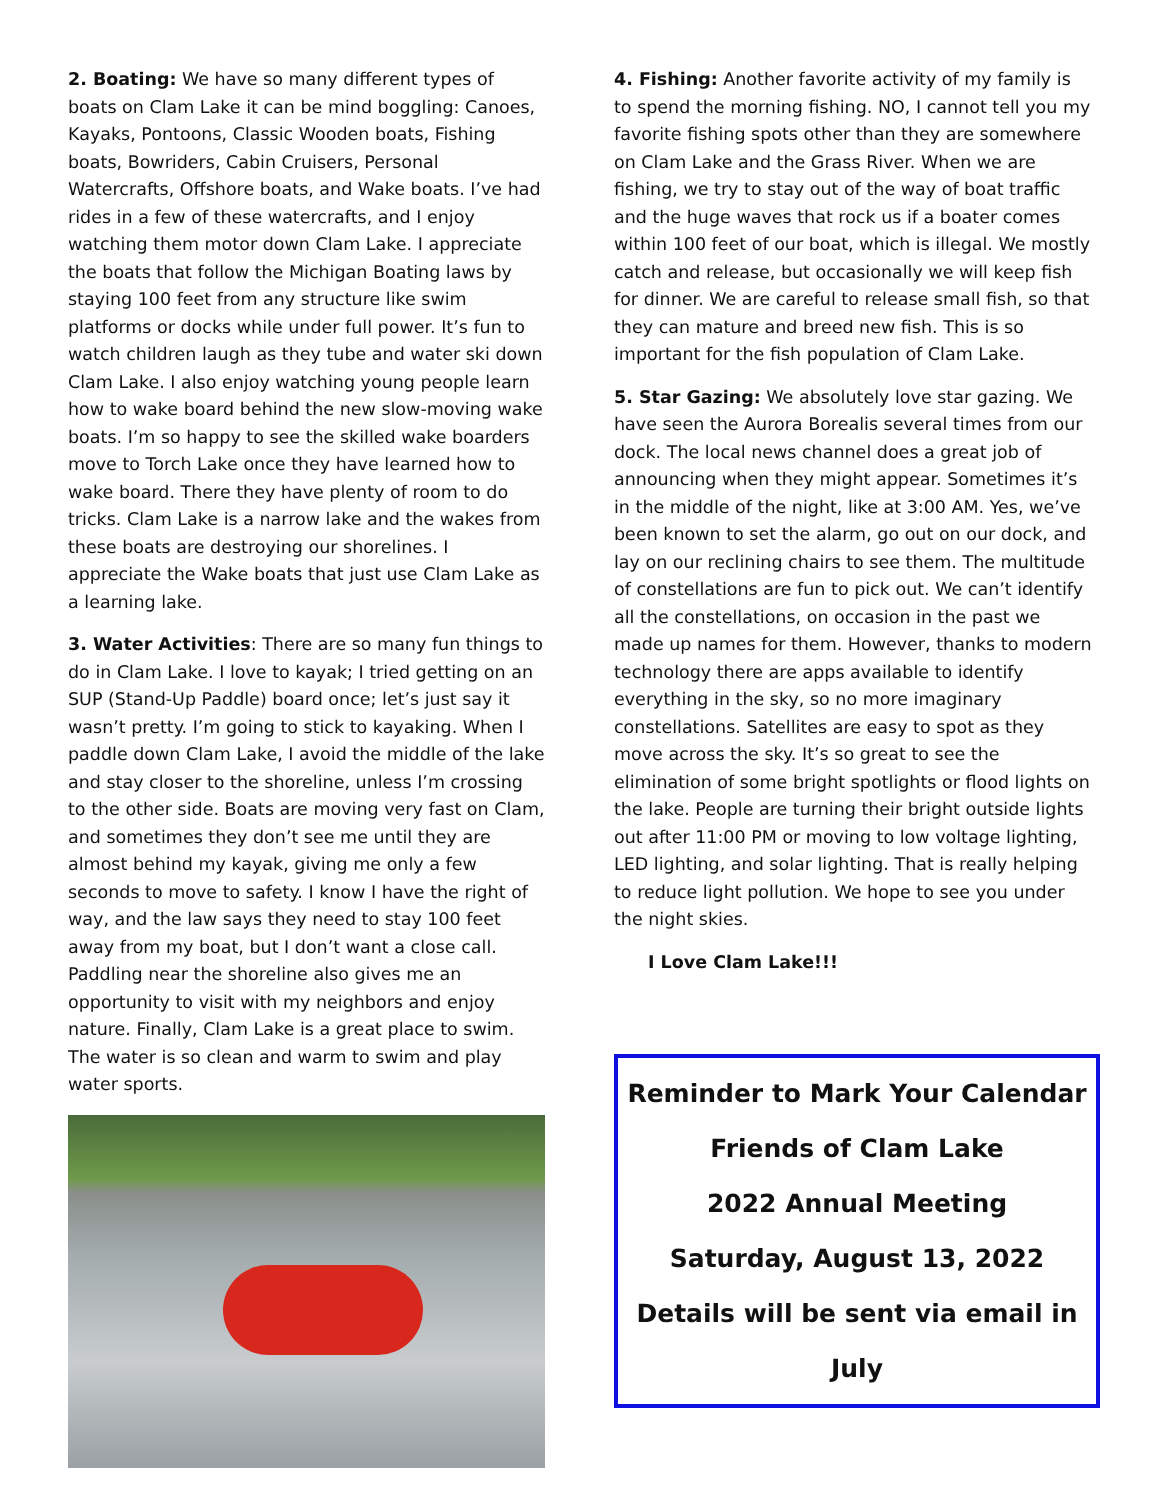2. Boating: We have so many different types of boats on Clam Lake it can be mind boggling: Canoes, Kayaks, Pontoons, Classic Wooden boats, Fishing boats, Bowriders, Cabin Cruisers, Personal Watercrafts, Offshore boats, and Wake boats. I’ve had rides in a few of these watercrafts, and I enjoy watching them motor down Clam Lake. I appreciate the boats that follow the Michigan Boating laws by staying 100 feet from any structure like swim platforms or docks while under full power. It’s fun to watch children laugh as they tube and water ski down Clam Lake. I also enjoy watching young people learn how to wake board behind the new slow-moving wake boats. I’m so happy to see the skilled wake boarders move to Torch Lake once they have learned how to wake board. There they have plenty of room to do tricks. Clam Lake is a narrow lake and the wakes from these boats are destroying our shorelines. I appreciate the Wake boats that just use Clam Lake as a learning lake.
3. Water Activities: There are so many fun things to do in Clam Lake. I love to kayak; I tried getting on an SUP (Stand-Up Paddle) board once; let’s just say it wasn’t pretty. I’m going to stick to kayaking. When I paddle down Clam Lake, I avoid the middle of the lake and stay closer to the shoreline, unless I’m crossing to the other side. Boats are moving very fast on Clam, and sometimes they don’t see me until they are almost behind my kayak, giving me only a few seconds to move to safety. I know I have the right of way, and the law says they need to stay 100 feet away from my boat, but I don’t want a close call. Paddling near the shoreline also gives me an opportunity to visit with my neighbors and enjoy nature. Finally, Clam Lake is a great place to swim. The water is so clean and warm to swim and play water sports.
4. Fishing: Another favorite activity of my family is to spend the morning fishing. NO, I cannot tell you my favorite fishing spots other than they are somewhere on Clam Lake and the Grass River. When we are fishing, we try to stay out of the way of boat traffic and the huge waves that rock us if a boater comes within 100 feet of our boat, which is illegal. We mostly catch and release, but occasionally we will keep fish for dinner. We are careful to release small fish, so that they can mature and breed new fish. This is so important for the fish population of Clam Lake.
5. Star Gazing: We absolutely love star gazing. We have seen the Aurora Borealis several times from our dock. The local news channel does a great job of announcing when they might appear. Sometimes it’s in the middle of the night, like at 3:00 AM. Yes, we’ve been known to set the alarm, go out on our dock, and lay on our reclining chairs to see them. The multitude of constellations are fun to pick out. We can’t identify all the constellations, on occasion in the past we made up names for them. However, thanks to modern technology there are apps available to identify everything in the sky, so no more imaginary constellations. Satellites are easy to spot as they move across the sky. It’s so great to see the elimination of some bright spotlights or flood lights on the lake. People are turning their bright outside lights out after 11:00 PM or moving to low voltage lighting, LED lighting, and solar lighting. That is really helping to reduce light pollution. We hope to see you under the night skies.
I Love Clam Lake!!!
Reminder to Mark Your Calendar
Friends of Clam Lake
2022 Annual Meeting
Saturday, August 13, 2022
Details will be sent via email in July